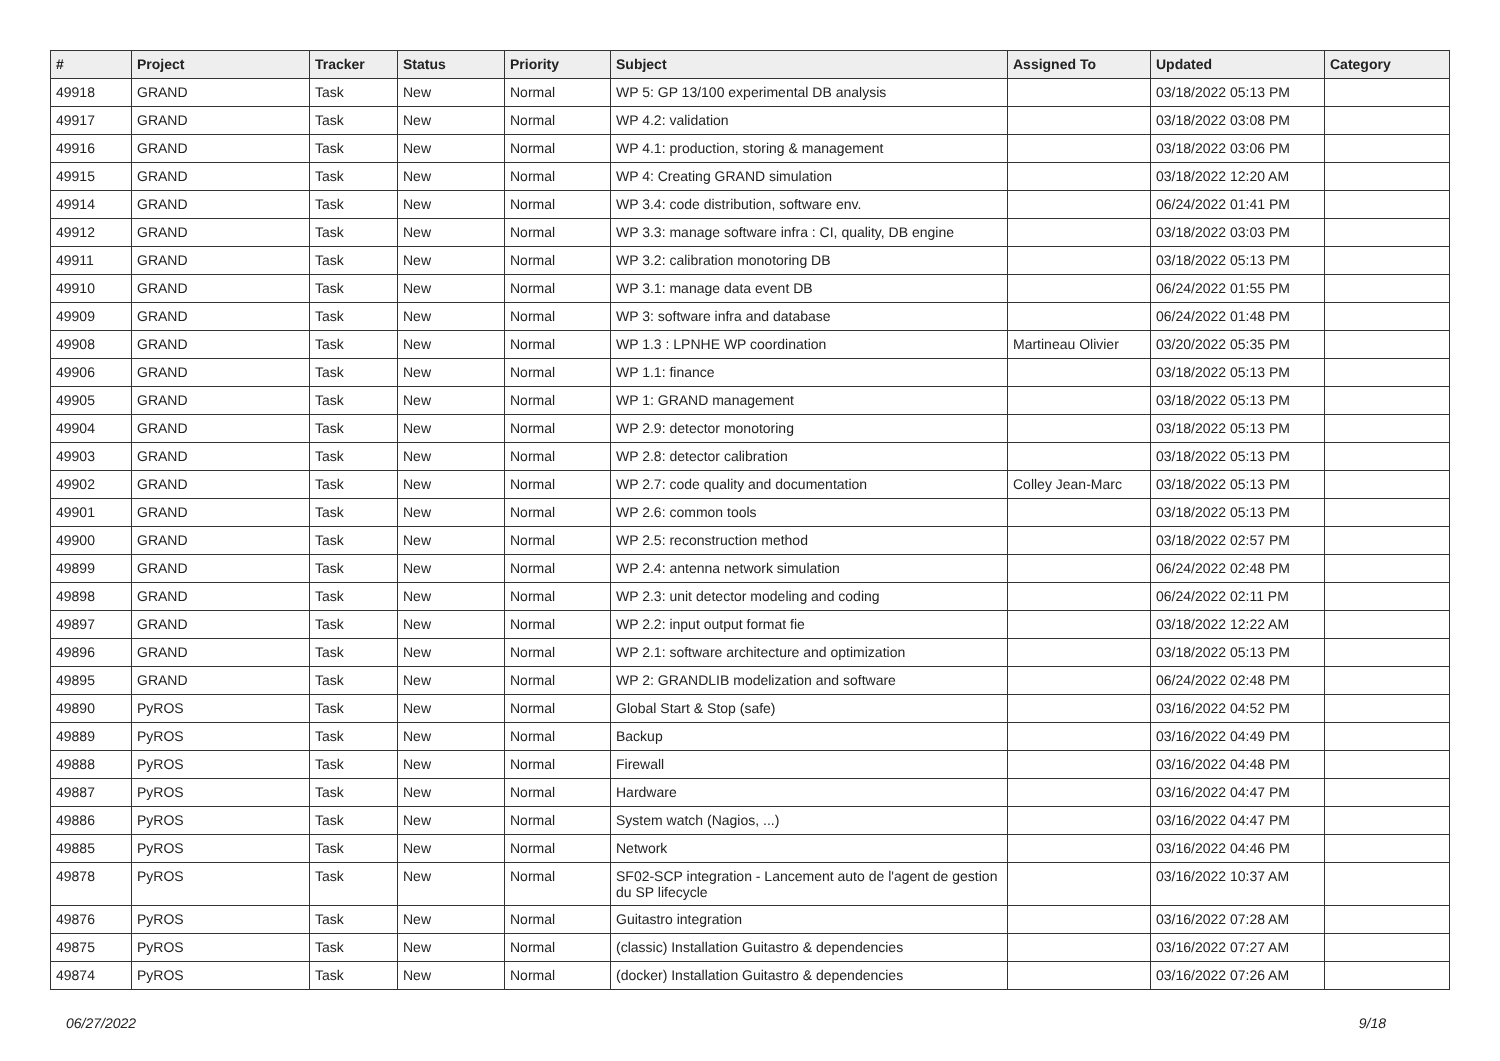| # | Project | Tracker | Status | Priority | Subject | Assigned To | Updated | Category |
| --- | --- | --- | --- | --- | --- | --- | --- | --- |
| 49918 | GRAND | Task | New | Normal | WP 5: GP 13/100 experimental DB analysis | | 03/18/2022 05:13 PM | |
| 49917 | GRAND | Task | New | Normal | WP 4.2: validation | | 03/18/2022 03:08 PM | |
| 49916 | GRAND | Task | New | Normal | WP 4.1: production, storing & management | | 03/18/2022 03:06 PM | |
| 49915 | GRAND | Task | New | Normal | WP 4: Creating GRAND simulation | | 03/18/2022 12:20 AM | |
| 49914 | GRAND | Task | New | Normal | WP 3.4: code distribution, software env. | | 06/24/2022 01:41 PM | |
| 49912 | GRAND | Task | New | Normal | WP 3.3: manage software infra : CI, quality, DB engine | | 03/18/2022 03:03 PM | |
| 49911 | GRAND | Task | New | Normal | WP 3.2: calibration monotoring DB | | 03/18/2022 05:13 PM | |
| 49910 | GRAND | Task | New | Normal | WP 3.1: manage data event DB | | 06/24/2022 01:55 PM | |
| 49909 | GRAND | Task | New | Normal | WP 3: software infra and database | | 06/24/2022 01:48 PM | |
| 49908 | GRAND | Task | New | Normal | WP 1.3 : LPNHE WP coordination | Martineau Olivier | 03/20/2022 05:35 PM | |
| 49906 | GRAND | Task | New | Normal | WP 1.1: finance | | 03/18/2022 05:13 PM | |
| 49905 | GRAND | Task | New | Normal | WP 1: GRAND management | | 03/18/2022 05:13 PM | |
| 49904 | GRAND | Task | New | Normal | WP 2.9: detector monotoring | | 03/18/2022 05:13 PM | |
| 49903 | GRAND | Task | New | Normal | WP 2.8: detector calibration | | 03/18/2022 05:13 PM | |
| 49902 | GRAND | Task | New | Normal | WP 2.7: code quality and documentation | Colley Jean-Marc | 03/18/2022 05:13 PM | |
| 49901 | GRAND | Task | New | Normal | WP 2.6: common tools | | 03/18/2022 05:13 PM | |
| 49900 | GRAND | Task | New | Normal | WP 2.5: reconstruction method | | 03/18/2022 02:57 PM | |
| 49899 | GRAND | Task | New | Normal | WP 2.4: antenna network simulation | | 06/24/2022 02:48 PM | |
| 49898 | GRAND | Task | New | Normal | WP 2.3: unit detector modeling and coding | | 06/24/2022 02:11 PM | |
| 49897 | GRAND | Task | New | Normal | WP 2.2: input output format fie | | 03/18/2022 12:22 AM | |
| 49896 | GRAND | Task | New | Normal | WP 2.1: software architecture and optimization | | 03/18/2022 05:13 PM | |
| 49895 | GRAND | Task | New | Normal | WP 2: GRANDLIB modelization and software | | 06/24/2022 02:48 PM | |
| 49890 | PyROS | Task | New | Normal | Global Start & Stop (safe) | | 03/16/2022 04:52 PM | |
| 49889 | PyROS | Task | New | Normal | Backup | | 03/16/2022 04:49 PM | |
| 49888 | PyROS | Task | New | Normal | Firewall | | 03/16/2022 04:48 PM | |
| 49887 | PyROS | Task | New | Normal | Hardware | | 03/16/2022 04:47 PM | |
| 49886 | PyROS | Task | New | Normal | System watch (Nagios, ...) | | 03/16/2022 04:47 PM | |
| 49885 | PyROS | Task | New | Normal | Network | | 03/16/2022 04:46 PM | |
| 49878 | PyROS | Task | New | Normal | SF02-SCP integration - Lancement auto de l'agent de gestion du SP lifecycle | | 03/16/2022 10:37 AM | |
| 49876 | PyROS | Task | New | Normal | Guitastro integration | | 03/16/2022 07:28 AM | |
| 49875 | PyROS | Task | New | Normal | (classic) Installation Guitastro & dependencies | | 03/16/2022 07:27 AM | |
| 49874 | PyROS | Task | New | Normal | (docker) Installation Guitastro & dependencies | | 03/16/2022 07:26 AM | |
06/27/2022 9/18